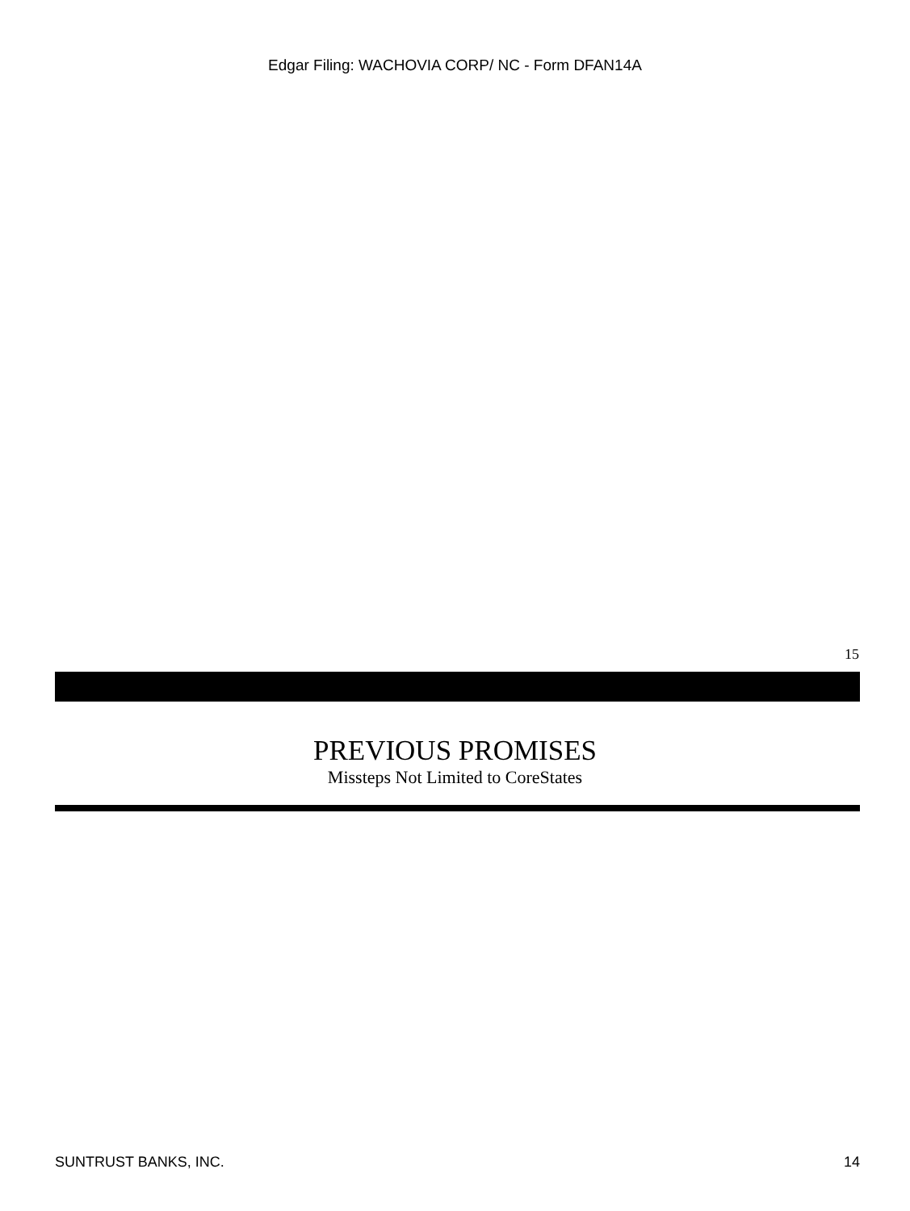Edgar Filing: WACHOVIA CORP/ NC - Form DFAN14A
15
PREVIOUS PROMISES
Missteps Not Limited to CoreStates
SUNTRUST BANKS, INC. 14